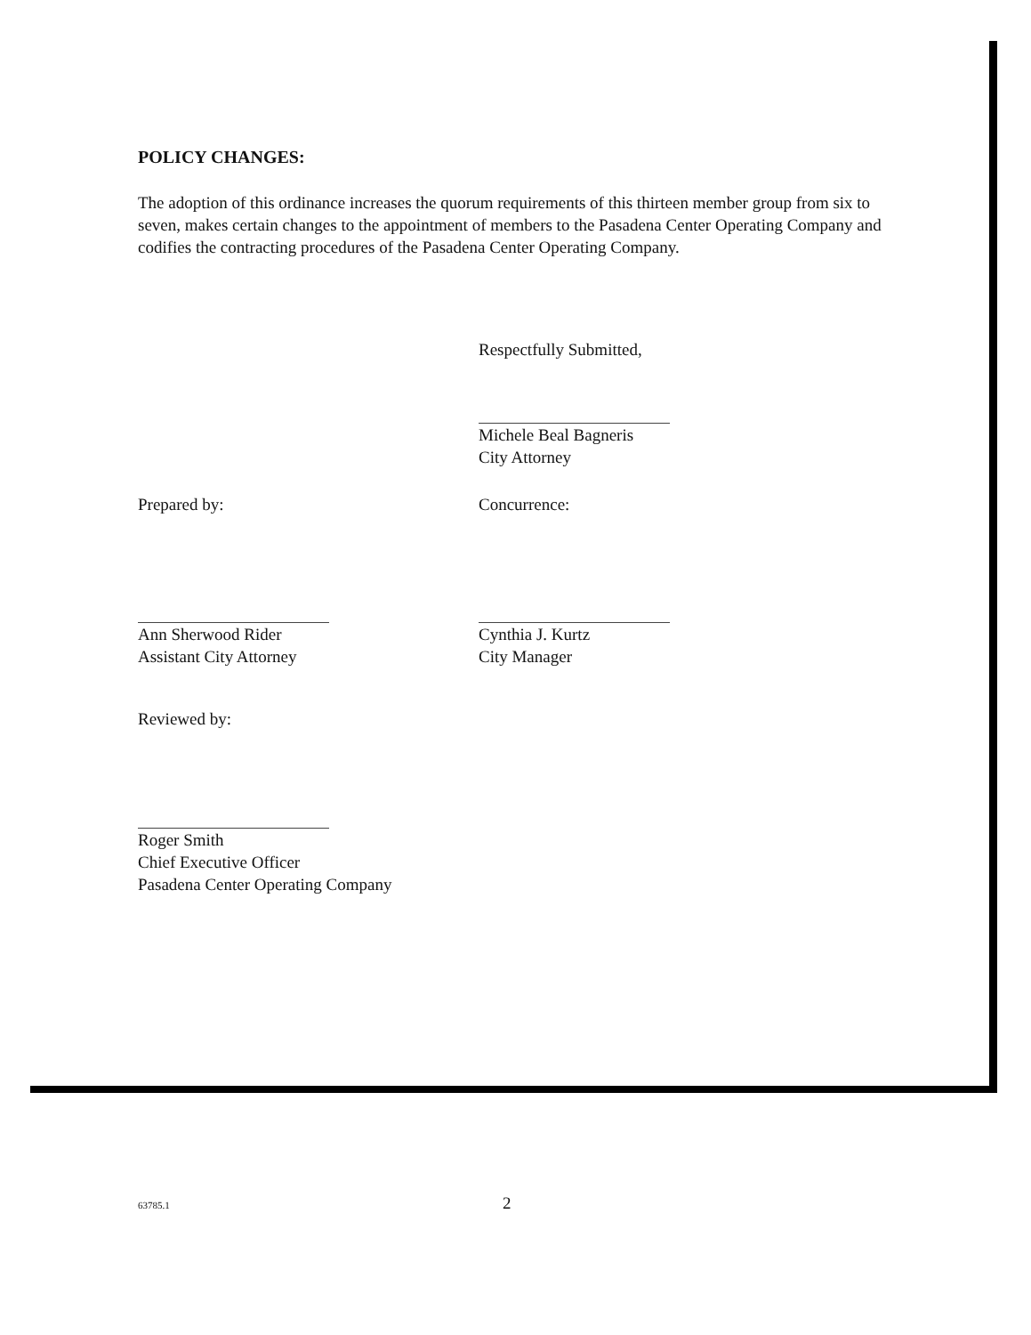POLICY CHANGES:
The adoption of this ordinance increases the quorum requirements of this thirteen member group from six to seven, makes certain changes to the appointment of members to the Pasadena Center Operating Company and codifies the contracting procedures of the Pasadena Center Operating Company.
Respectfully Submitted,
Michele Beal Bagneris
City Attorney
Prepared by:
Ann Sherwood Rider
Assistant City Attorney
Concurrence:
Cynthia J. Kurtz
City Manager
Reviewed by:
Roger Smith
Chief Executive Officer
Pasadena Center Operating Company
63785.1 2